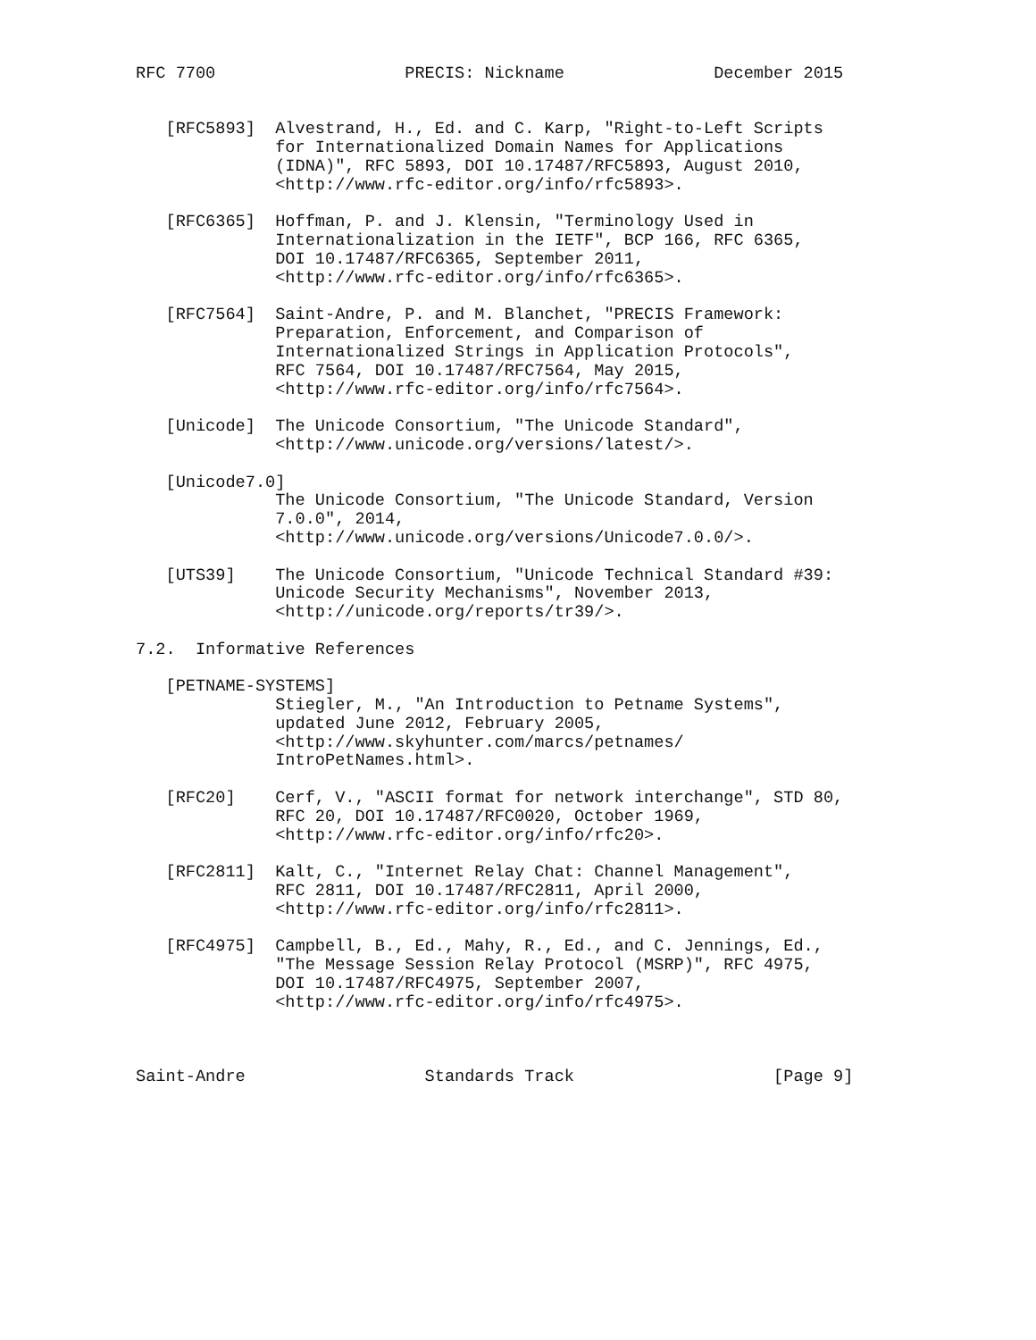RFC 7700                   PRECIS: Nickname               December 2015


   [RFC5893]  Alvestrand, H., Ed. and C. Karp, "Right-to-Left Scripts
              for Internationalized Domain Names for Applications
              (IDNA)", RFC 5893, DOI 10.17487/RFC5893, August 2010,
              <http://www.rfc-editor.org/info/rfc5893>.

   [RFC6365]  Hoffman, P. and J. Klensin, "Terminology Used in
              Internationalization in the IETF", BCP 166, RFC 6365,
              DOI 10.17487/RFC6365, September 2011,
              <http://www.rfc-editor.org/info/rfc6365>.

   [RFC7564]  Saint-Andre, P. and M. Blanchet, "PRECIS Framework:
              Preparation, Enforcement, and Comparison of
              Internationalized Strings in Application Protocols",
              RFC 7564, DOI 10.17487/RFC7564, May 2015,
              <http://www.rfc-editor.org/info/rfc7564>.

   [Unicode]  The Unicode Consortium, "The Unicode Standard",
              <http://www.unicode.org/versions/latest/>.

   [Unicode7.0]
              The Unicode Consortium, "The Unicode Standard, Version
              7.0.0", 2014,
              <http://www.unicode.org/versions/Unicode7.0.0/>.

   [UTS39]    The Unicode Consortium, "Unicode Technical Standard #39:
              Unicode Security Mechanisms", November 2013,
              <http://unicode.org/reports/tr39/>.

7.2.  Informative References

   [PETNAME-SYSTEMS]
              Stiegler, M., "An Introduction to Petname Systems",
              updated June 2012, February 2005,
              <http://www.skyhunter.com/marcs/petnames/
              IntroPetNames.html>.

   [RFC20]    Cerf, V., "ASCII format for network interchange", STD 80,
              RFC 20, DOI 10.17487/RFC0020, October 1969,
              <http://www.rfc-editor.org/info/rfc20>.

   [RFC2811]  Kalt, C., "Internet Relay Chat: Channel Management",
              RFC 2811, DOI 10.17487/RFC2811, April 2000,
              <http://www.rfc-editor.org/info/rfc2811>.

   [RFC4975]  Campbell, B., Ed., Mahy, R., Ed., and C. Jennings, Ed.,
              "The Message Session Relay Protocol (MSRP)", RFC 4975,
              DOI 10.17487/RFC4975, September 2007,
              <http://www.rfc-editor.org/info/rfc4975>.



Saint-Andre                  Standards Track                    [Page 9]